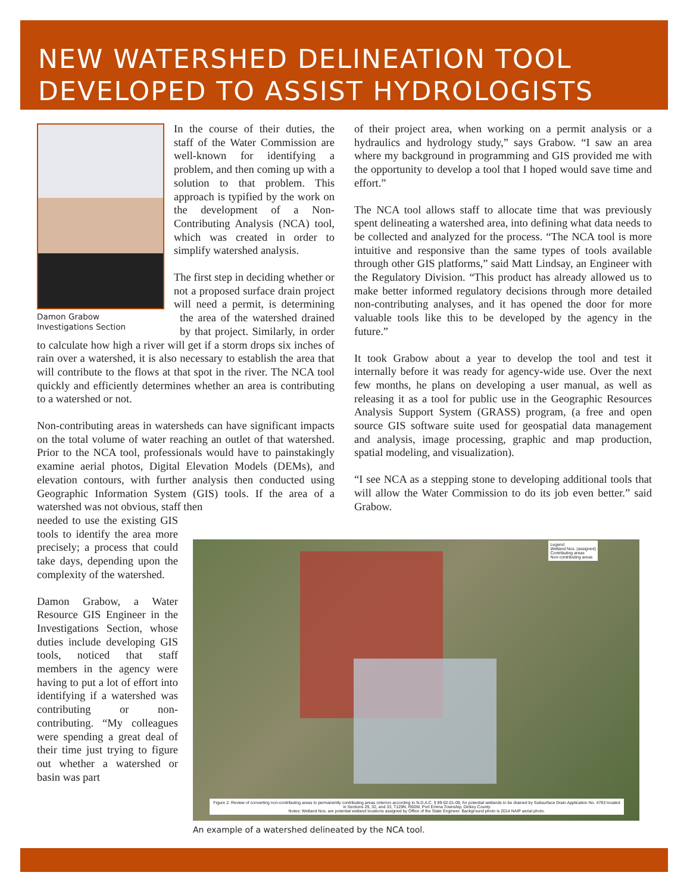NEW WATERSHED DELINEATION TOOL
DEVELOPED TO ASSIST HYDROLOGISTS
Damon Grabow
Investigations Section
In the course of their duties, the staff of the Water Commission are well-known for identifying a problem, and then coming up with a solution to that problem. This approach is typified by the work on the development of a Non-Contributing Analysis (NCA) tool, which was created in order to simplify watershed analysis.
The first step in deciding whether or not a proposed surface drain project will need a permit, is determining the area of the watershed drained by that project. Similarly, in order to calculate how high a river will get if a storm drops six inches of rain over a watershed, it is also necessary to establish the area that will contribute to the flows at that spot in the river. The NCA tool quickly and efficiently determines whether an area is contributing to a watershed or not.
Non-contributing areas in watersheds can have significant impacts on the total volume of water reaching an outlet of that watershed. Prior to the NCA tool, professionals would have to painstakingly examine aerial photos, Digital Elevation Models (DEMs), and elevation contours, with further analysis then conducted using Geographic Information System (GIS) tools. If the area of a watershed was not obvious, staff then
needed to use the existing GIS tools to identify the area more precisely; a process that could take days, depending upon the complexity of the watershed.
Damon Grabow, a Water Resource GIS Engineer in the Investigations Section, whose duties include developing GIS tools, noticed that staff members in the agency were having to put a lot of effort into identifying if a watershed was contributing or non-contributing. “My colleagues were spending a great deal of their time just trying to figure out whether a watershed or basin was part
of their project area, when working on a permit analysis or a hydraulics and hydrology study,” says Grabow. “I saw an area where my background in programming and GIS provided me with the opportunity to develop a tool that I hoped would save time and effort.”
The NCA tool allows staff to allocate time that was previously spent delineating a watershed area, into defining what data needs to be collected and analyzed for the process. “The NCA tool is more intuitive and responsive than the same types of tools available through other GIS platforms,” said Matt Lindsay, an Engineer with the Regulatory Division. “This product has already allowed us to make better informed regulatory decisions through more detailed non-contributing analyses, and it has opened the door for more valuable tools like this to be developed by the agency in the future.”
It took Grabow about a year to develop the tool and test it internally before it was ready for agency-wide use. Over the next few months, he plans on developing a user manual, as well as releasing it as a tool for public use in the Geographic Resources Analysis Support System (GRASS) program, (a free and open source GIS software suite used for geospatial data management and analysis, image processing, graphic and map production, spatial modeling, and visualization).
“I see NCA as a stepping stone to developing additional tools that will allow the Water Commission to do its job even better.” said Grabow.
Legend
Wetland Nos. (assigned)
Contributing areas
Non-contributing areas
Figure 2. Review of converting non-contributing areas to permanently contributing areas criterion according to N.D.A.C. § 89-02-01-09, for potential wetlands to be drained by Subsurface Drain Application No. 4793 located in Sections 29, 32, and 33, T129N, R60W, Port Emma Township, Dickey County
Notes: Wetland Nos. are potential wetland locations assigned by Office of the State Engineer. Background photo is 2014 NAIP aerial photo.
An example of a watershed delineated by the NCA tool.